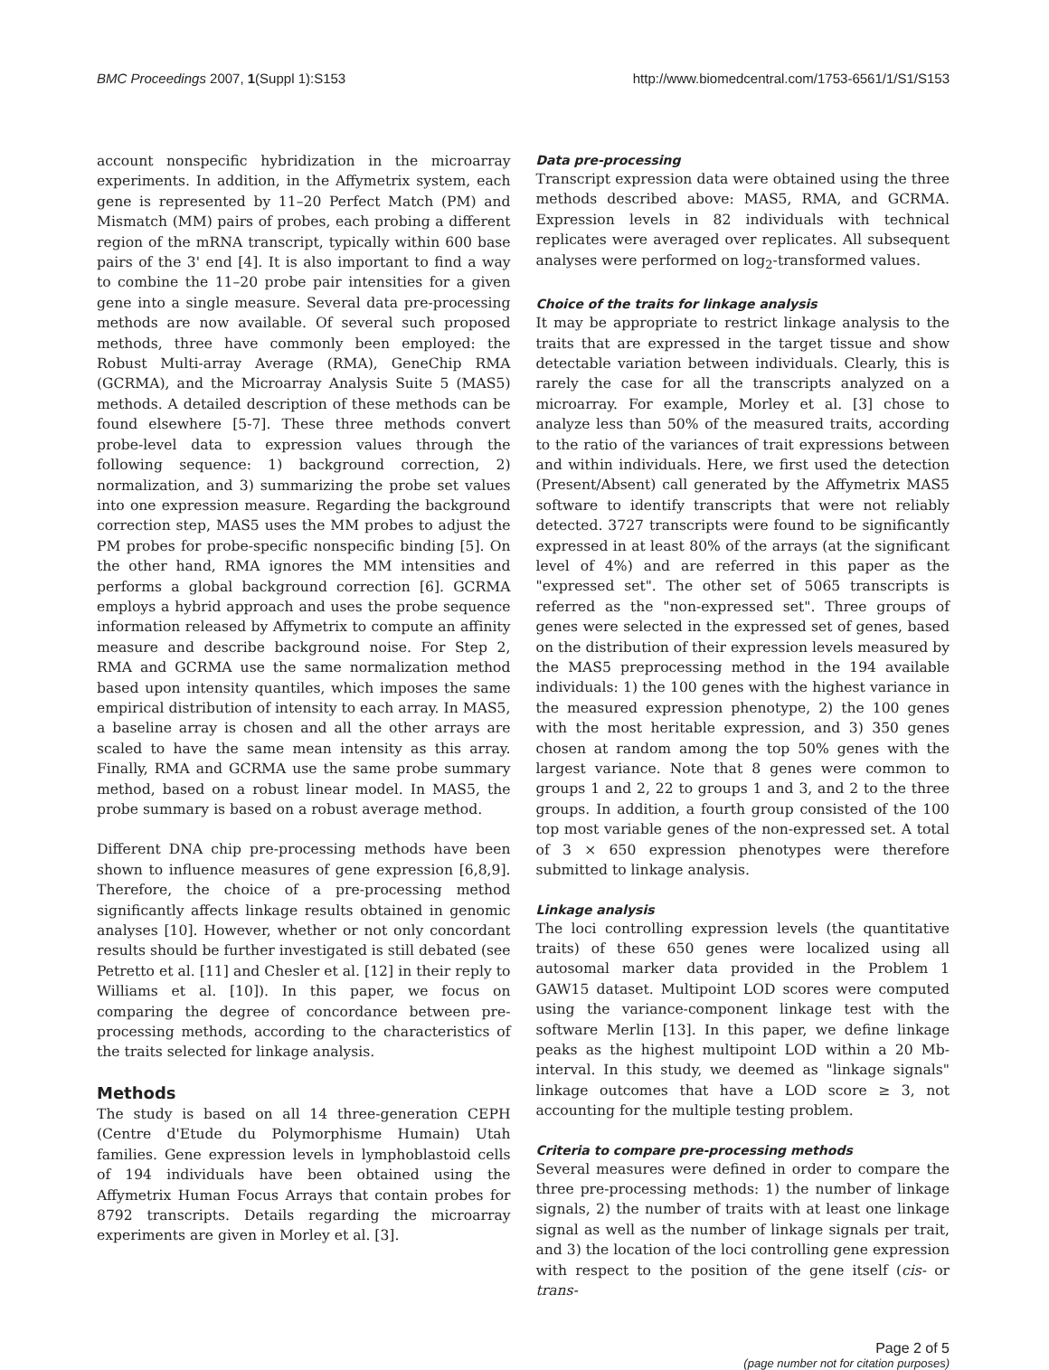BMC Proceedings 2007, 1(Suppl 1):S153
http://www.biomedcentral.com/1753-6561/1/S1/S153
account nonspecific hybridization in the microarray experiments. In addition, in the Affymetrix system, each gene is represented by 11–20 Perfect Match (PM) and Mismatch (MM) pairs of probes, each probing a different region of the mRNA transcript, typically within 600 base pairs of the 3' end [4]. It is also important to find a way to combine the 11–20 probe pair intensities for a given gene into a single measure. Several data pre-processing methods are now available. Of several such proposed methods, three have commonly been employed: the Robust Multi-array Average (RMA), GeneChip RMA (GCRMA), and the Microarray Analysis Suite 5 (MAS5) methods. A detailed description of these methods can be found elsewhere [5-7]. These three methods convert probe-level data to expression values through the following sequence: 1) background correction, 2) normalization, and 3) summarizing the probe set values into one expression measure. Regarding the background correction step, MAS5 uses the MM probes to adjust the PM probes for probe-specific nonspecific binding [5]. On the other hand, RMA ignores the MM intensities and performs a global background correction [6]. GCRMA employs a hybrid approach and uses the probe sequence information released by Affymetrix to compute an affinity measure and describe background noise. For Step 2, RMA and GCRMA use the same normalization method based upon intensity quantiles, which imposes the same empirical distribution of intensity to each array. In MAS5, a baseline array is chosen and all the other arrays are scaled to have the same mean intensity as this array. Finally, RMA and GCRMA use the same probe summary method, based on a robust linear model. In MAS5, the probe summary is based on a robust average method.
Different DNA chip pre-processing methods have been shown to influence measures of gene expression [6,8,9]. Therefore, the choice of a pre-processing method significantly affects linkage results obtained in genomic analyses [10]. However, whether or not only concordant results should be further investigated is still debated (see Petretto et al. [11] and Chesler et al. [12] in their reply to Williams et al. [10]). In this paper, we focus on comparing the degree of concordance between pre-processing methods, according to the characteristics of the traits selected for linkage analysis.
Methods
The study is based on all 14 three-generation CEPH (Centre d'Etude du Polymorphisme Humain) Utah families. Gene expression levels in lymphoblastoid cells of 194 individuals have been obtained using the Affymetrix Human Focus Arrays that contain probes for 8792 transcripts. Details regarding the microarray experiments are given in Morley et al. [3].
Data pre-processing
Transcript expression data were obtained using the three methods described above: MAS5, RMA, and GCRMA. Expression levels in 82 individuals with technical replicates were averaged over replicates. All subsequent analyses were performed on log<sub>2</sub>-transformed values.
Choice of the traits for linkage analysis
It may be appropriate to restrict linkage analysis to the traits that are expressed in the target tissue and show detectable variation between individuals. Clearly, this is rarely the case for all the transcripts analyzed on a microarray. For example, Morley et al. [3] chose to analyze less than 50% of the measured traits, according to the ratio of the variances of trait expressions between and within individuals. Here, we first used the detection (Present/Absent) call generated by the Affymetrix MAS5 software to identify transcripts that were not reliably detected. 3727 transcripts were found to be significantly expressed in at least 80% of the arrays (at the significant level of 4%) and are referred in this paper as the "expressed set". The other set of 5065 transcripts is referred as the "non-expressed set". Three groups of genes were selected in the expressed set of genes, based on the distribution of their expression levels measured by the MAS5 preprocessing method in the 194 available individuals: 1) the 100 genes with the highest variance in the measured expression phenotype, 2) the 100 genes with the most heritable expression, and 3) 350 genes chosen at random among the top 50% genes with the largest variance. Note that 8 genes were common to groups 1 and 2, 22 to groups 1 and 3, and 2 to the three groups. In addition, a fourth group consisted of the 100 top most variable genes of the non-expressed set. A total of 3 × 650 expression phenotypes were therefore submitted to linkage analysis.
Linkage analysis
The loci controlling expression levels (the quantitative traits) of these 650 genes were localized using all autosomal marker data provided in the Problem 1 GAW15 dataset. Multipoint LOD scores were computed using the variance-component linkage test with the software Merlin [13]. In this paper, we define linkage peaks as the highest multipoint LOD within a 20 Mb-interval. In this study, we deemed as "linkage signals" linkage outcomes that have a LOD score ≥ 3, not accounting for the multiple testing problem.
Criteria to compare pre-processing methods
Several measures were defined in order to compare the three pre-processing methods: 1) the number of linkage signals, 2) the number of traits with at least one linkage signal as well as the number of linkage signals per trait, and 3) the location of the loci controlling gene expression with respect to the position of the gene itself (cis- or trans-
Page 2 of 5
(page number not for citation purposes)